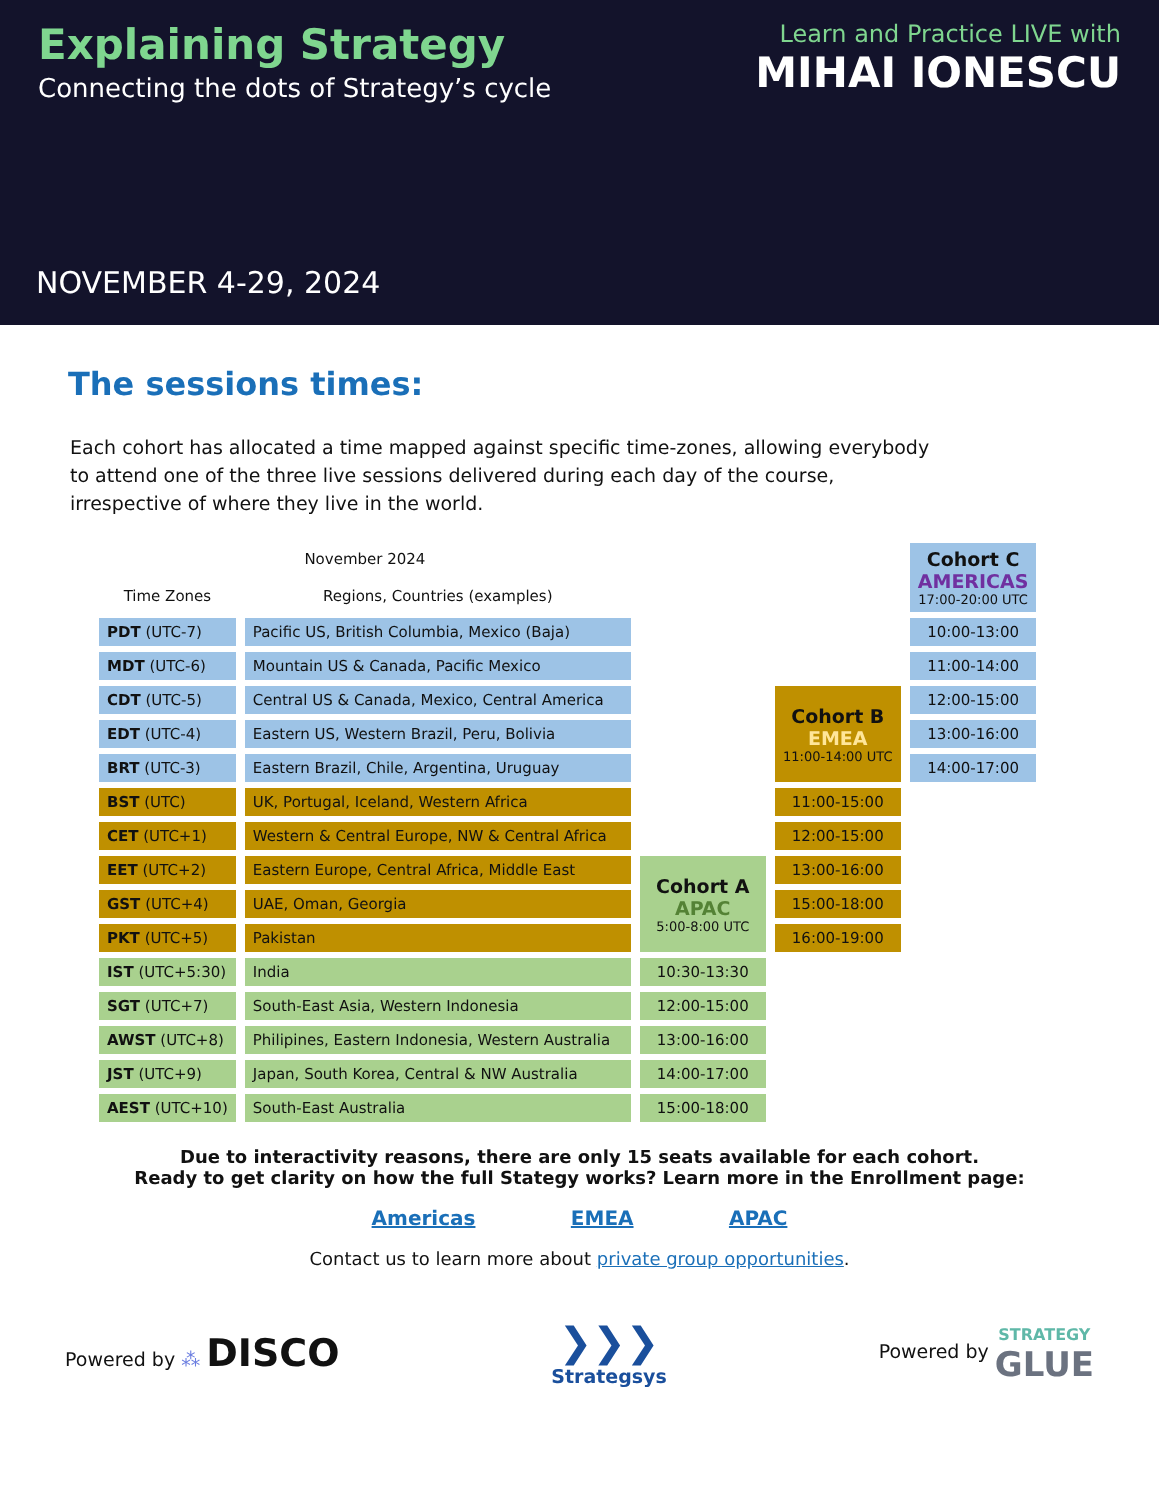Explaining Strategy
Connecting the dots of Strategy’s cycle
Learn and Practice LIVE with
MIHAI IONESCU
NOVEMBER 4-29, 2024
The sessions times:
Each cohort has allocated a time mapped against specific time-zones, allowing everybody to attend one of the three live sessions delivered during each day of the course, irrespective of where they live in the world.
| November 2024 | | | | Cohort C AMERICAS 17:00-20:00 UTC |
| Time Zones | Regions, Countries (examples) | | | |
| PDT (UTC-7) | Pacific US, British Columbia, Mexico (Baja) | | | 10:00-13:00 |
| MDT (UTC-6) | Mountain US & Canada, Pacific Mexico | | | 11:00-14:00 |
| CDT (UTC-5) | Central US & Canada, Mexico, Central America | | Cohort B EMEA 11:00-14:00 UTC | 12:00-15:00 |
| EDT (UTC-4) | Eastern US, Western Brazil, Peru, Bolivia | | | 13:00-16:00 |
| BRT (UTC-3) | Eastern Brazil, Chile, Argentina, Uruguay | | | 14:00-17:00 |
| BST (UTC) | UK, Portugal, Iceland, Western Africa | | 11:00-15:00 | |
| CET (UTC+1) | Western & Central Europe, NW & Central Africa | | 12:00-15:00 | |
| EET (UTC+2) | Eastern Europe, Central Africa, Middle East | Cohort A APAC 5:00-8:00 UTC | 13:00-16:00 | |
| GST (UTC+4) | UAE, Oman, Georgia | | 15:00-18:00 | |
| PKT (UTC+5) | Pakistan | | 16:00-19:00 | |
| IST (UTC+5:30) | India | 10:30-13:30 | | |
| SGT (UTC+7) | South-East Asia, Western Indonesia | 12:00-15:00 | | |
| AWST (UTC+8) | Philipines, Eastern Indonesia, Western Australia | 13:00-16:00 | | |
| JST (UTC+9) | Japan, South Korea, Central & NW Australia | 14:00-17:00 | | |
| AEST (UTC+10) | South-East Australia | 15:00-18:00 | | |
Due to interactivity reasons, there are only 15 seats available for each cohort.
Ready to get clarity on how the full Stategy works? Learn more in the Enrollment page:
Americas EMEA APAC
Contact us to learn more about private group opportunities.
Powered by ⁂ DISCO
❯❯❯
Strategsys
Powered by STRATEGY
GLUE